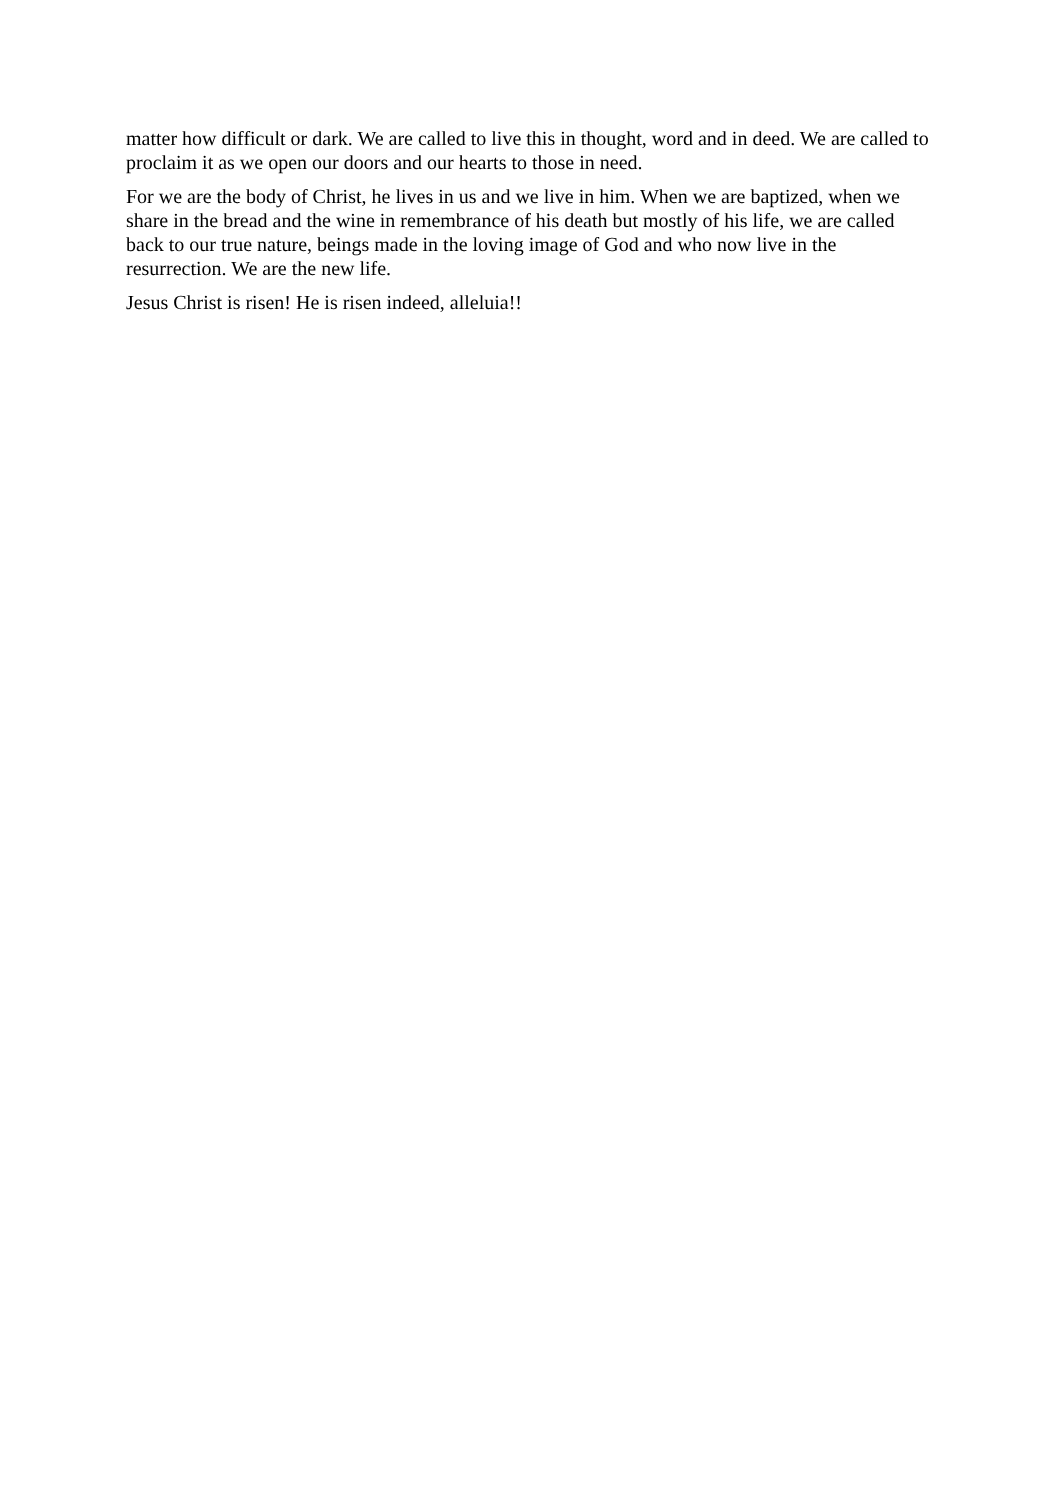matter how difficult or dark. We are called to live this in thought, word and in deed. We are called to proclaim it as we open our doors and our hearts to those in need.
For we are the body of Christ, he lives in us and we live in him. When we are baptized, when we share in the bread and the wine in remembrance of his death but mostly of his life, we are called back to our true nature, beings made in the loving image of God and who now live in the resurrection. We are the new life.
Jesus Christ is risen! He is risen indeed, alleluia!!